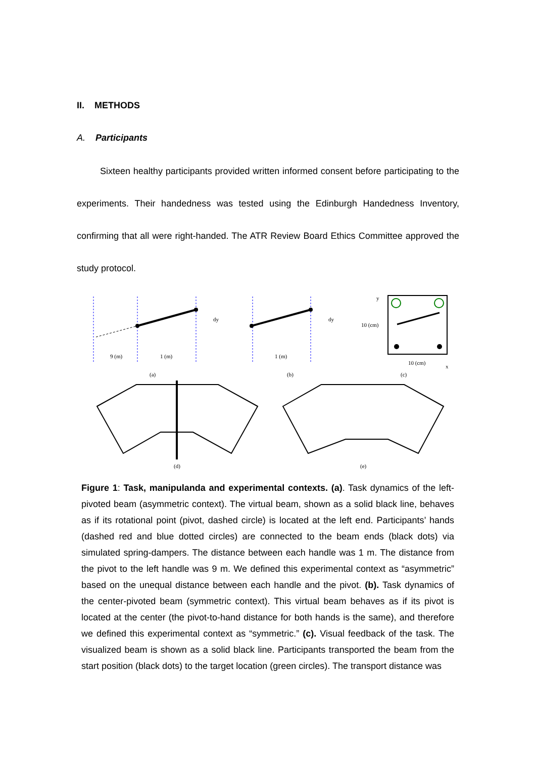II. METHODS
A. Participants
Sixteen healthy participants provided written informed consent before participating to the experiments. Their handedness was tested using the Edinburgh Handedness Inventory, confirming that all were right-handed. The ATR Review Board Ethics Committee approved the study protocol.
dy
dy
9 (m)
1 (m)
1 (m)
(a)
(b)
(c)
10 (cm)
10 (cm)
y
x
(d)
(e)
Figure 1: Task, manipulanda and experimental contexts. (a). Task dynamics of the left-pivoted beam (asymmetric context). The virtual beam, shown as a solid black line, behaves as if its rotational point (pivot, dashed circle) is located at the left end. Participants’ hands (dashed red and blue dotted circles) are connected to the beam ends (black dots) via simulated spring-dampers. The distance between each handle was 1 m. The distance from the pivot to the left handle was 9 m. We defined this experimental context as “asymmetric” based on the unequal distance between each handle and the pivot. (b). Task dynamics of the center-pivoted beam (symmetric context). This virtual beam behaves as if its pivot is located at the center (the pivot-to-hand distance for both hands is the same), and therefore we defined this experimental context as “symmetric.” (c). Visual feedback of the task. The visualized beam is shown as a solid black line. Participants transported the beam from the start position (black dots) to the target location (green circles). The transport distance was